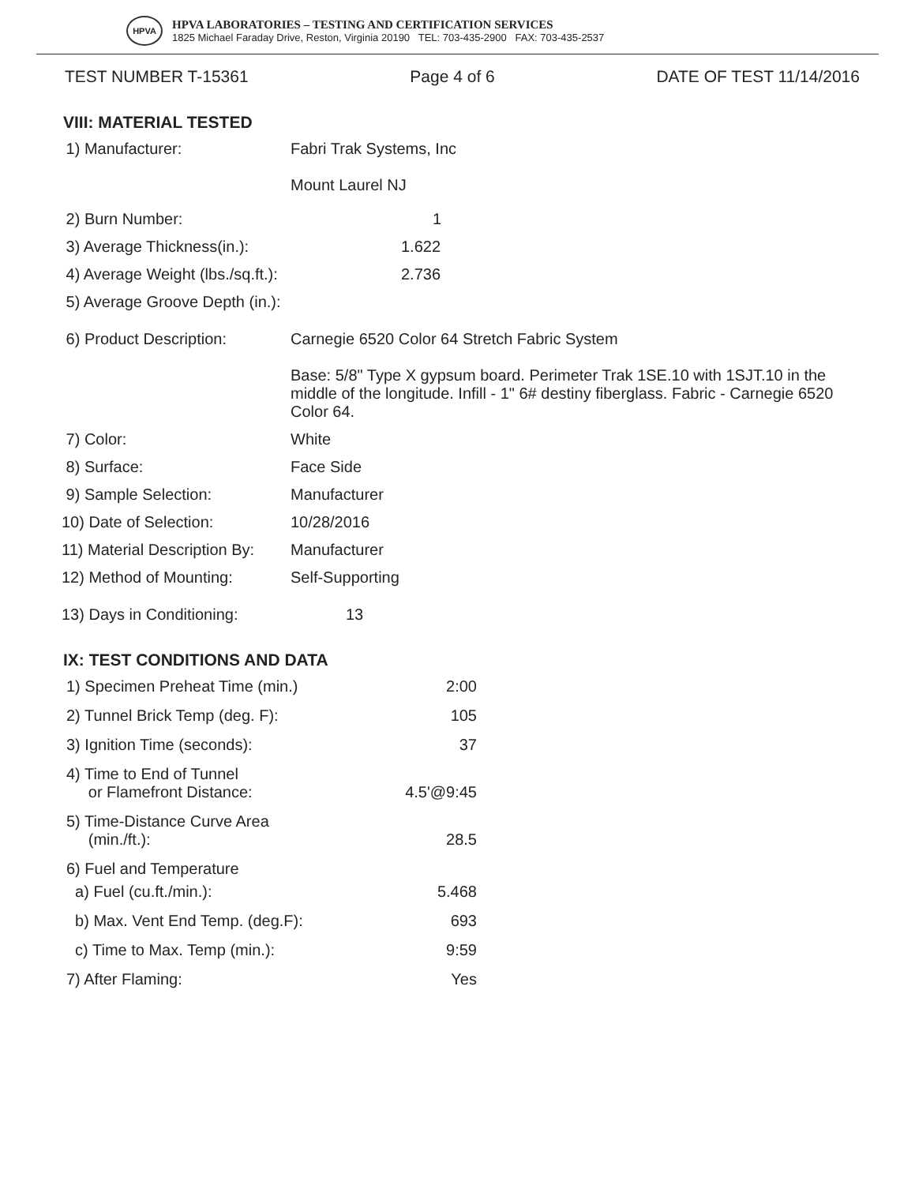HPVA
HPVA LABORATORIES – TESTING AND CERTIFICATION SERVICES
1825 Michael Faraday Drive, Reston, Virginia 20190 TEL: 703-435-2900 FAX: 703-435-2537
TEST NUMBER T-15361 Page 4 of 6 DATE OF TEST 11/14/2016
VIII: MATERIAL TESTED
1) Manufacturer: Fabri Trak Systems, Inc
Mount Laurel NJ
2) Burn Number: 1
3) Average Thickness(in.):
1.622
4) Average Weight (lbs./sq.ft.):
2.736
5) Average Groove Depth (in.):
6) Product Description: Carnegie 6520 Color 64 Stretch Fabric System
Base: 5/8" Type X gypsum board. Perimeter Trak 1SE.10 with 1SJT.10 in the middle of the longitude. Infill - 1" 6# destiny fiberglass. Fabric - Carnegie 6520 Color 64.
7) Color: White
8) Surface: Face Side
9) Sample Selection: Manufacturer
10) Date of Selection: 10/28/2016
11) Material Description By:
Manufacturer
12) Method of Mounting: Self-Supporting
13) Days in Conditioning:
13
IX: TEST CONDITIONS AND DATA
1) Specimen Preheat Time (min.) 2:00
2) Tunnel Brick Temp (deg. F): 105
3) Ignition Time (seconds): 37
4) Time to End of Tunnel
or Flamefront Distance:
4.5'@9:45
5) Time-Distance Curve Area
(min./ft.):
28.5
6) Fuel and Temperature
a) Fuel (cu.ft./min.): 5.468
b) Max. Vent End Temp. (deg.F): 693
c) Time to Max. Temp (min.): 9:59
7) After Flaming: Yes